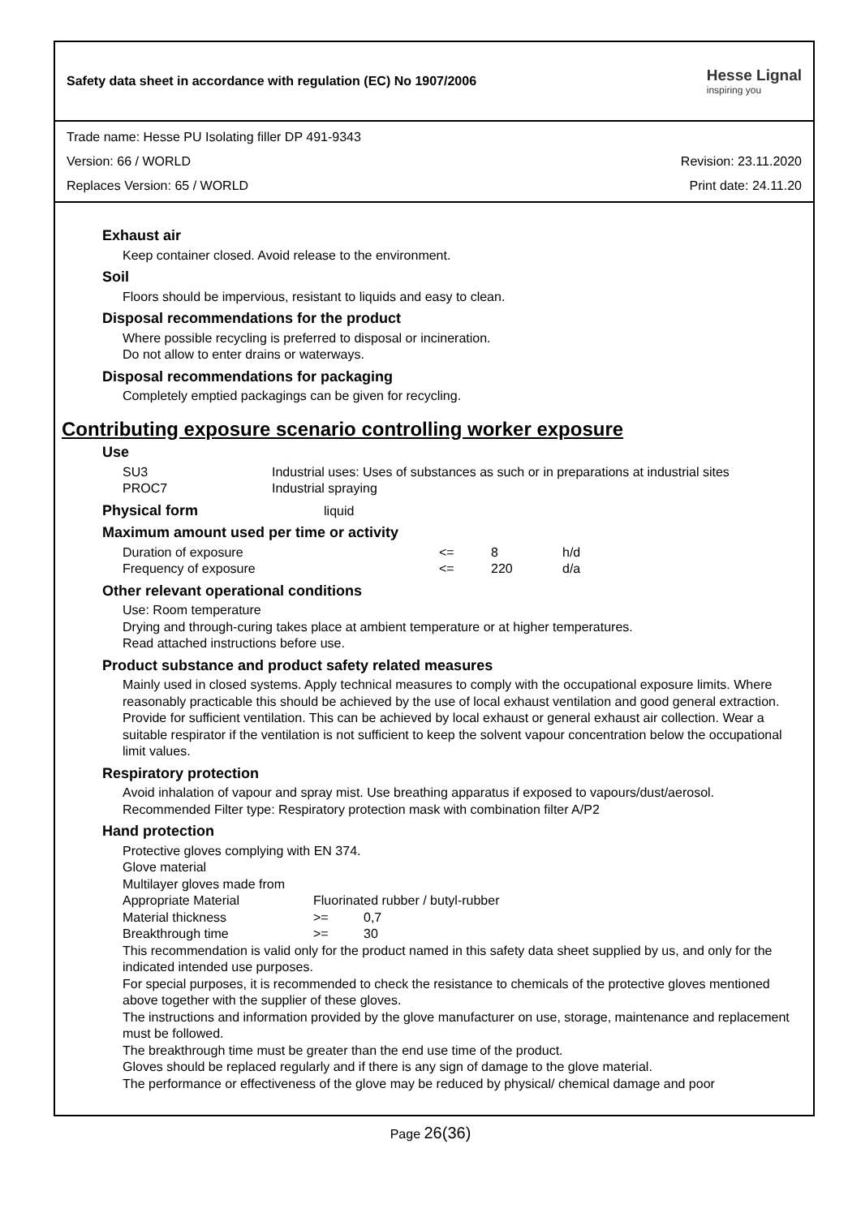Safety data sheet in accordance with regulation (EC) No 1907/2006
Hesse Lignal
inspiring you
Trade name: Hesse PU Isolating filler DP 491-9343
Version: 66 / WORLD Revision: 23.11.2020
Replaces Version: 65 / WORLD Print date: 24.11.20
Exhaust air
Keep container closed. Avoid release to the environment.
Soil
Floors should be impervious, resistant to liquids and easy to clean.
Disposal recommendations for the product
Where possible recycling is preferred to disposal or incineration.
Do not allow to enter drains or waterways.
Disposal recommendations for packaging
Completely emptied packagings can be given for recycling.
Contributing exposure scenario controlling worker exposure
Use
| SU3 | Industrial uses: Uses of substances as such or in preparations at industrial sites |
| PROC7 | Industrial spraying |
Physical form liquid
Maximum amount used per time or activity
| Duration of exposure | <= | 8 | h/d |
| Frequency of exposure | <= | 220 | d/a |
Other relevant operational conditions
Use: Room temperature
Drying and through-curing takes place at ambient temperature or at higher temperatures.
Read attached instructions before use.
Product substance and product safety related measures
Mainly used in closed systems. Apply technical measures to comply with the occupational exposure limits. Where reasonably practicable this should be achieved by the use of local exhaust ventilation and good general extraction. Provide for sufficient ventilation. This can be achieved by local exhaust or general exhaust air collection. Wear a suitable respirator if the ventilation is not sufficient to keep the solvent vapour concentration below the occupational limit values.
Respiratory protection
Avoid inhalation of vapour and spray mist. Use breathing apparatus if exposed to vapours/dust/aerosol.
Recommended Filter type: Respiratory protection mask with combination filter A/P2
Hand protection
Protective gloves complying with EN 374.
Glove material
Multilayer gloves made from
| Appropriate Material | Fluorinated rubber / butyl-rubber | |
| Material thickness | >= | 0,7 |
| Breakthrough time | >= | 30 |
This recommendation is valid only for the product named in this safety data sheet supplied by us, and only for the indicated intended use purposes.
For special purposes, it is recommended to check the resistance to chemicals of the protective gloves mentioned above together with the supplier of these gloves.
The instructions and information provided by the glove manufacturer on use, storage, maintenance and replacement must be followed.
The breakthrough time must be greater than the end use time of the product.
Gloves should be replaced regularly and if there is any sign of damage to the glove material.
The performance or effectiveness of the glove may be reduced by physical/ chemical damage and poor
Page 26(36)